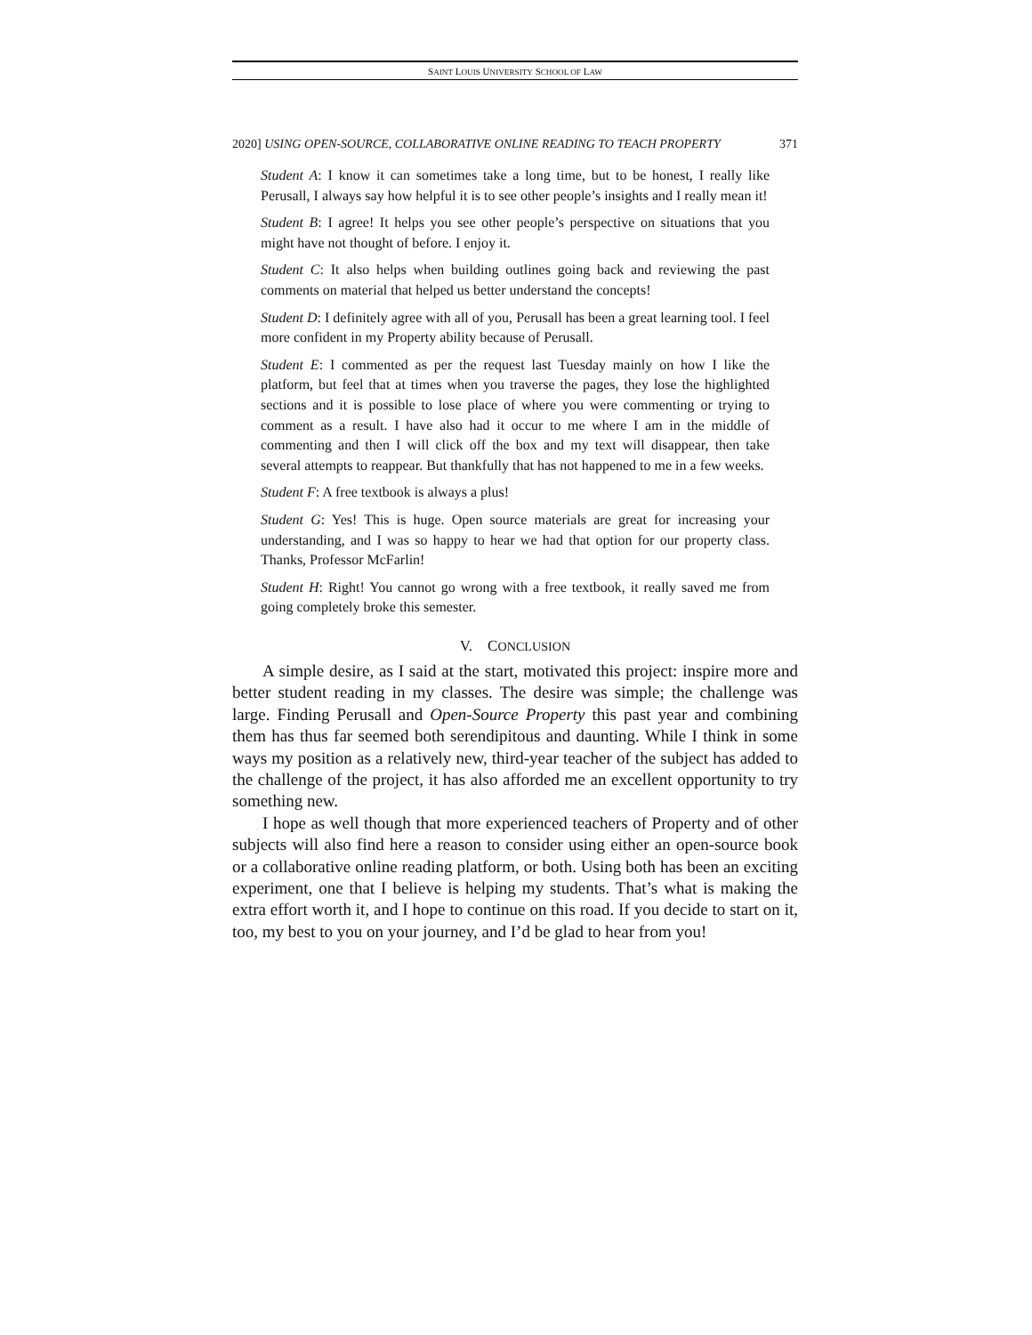SAINT LOUIS UNIVERSITY SCHOOL OF LAW
2020] USING OPEN-SOURCE, COLLABORATIVE ONLINE READING TO TEACH PROPERTY 371
Student A: I know it can sometimes take a long time, but to be honest, I really like Perusall, I always say how helpful it is to see other people’s insights and I really mean it!
Student B: I agree! It helps you see other people’s perspective on situations that you might have not thought of before. I enjoy it.
Student C: It also helps when building outlines going back and reviewing the past comments on material that helped us better understand the concepts!
Student D: I definitely agree with all of you, Perusall has been a great learning tool. I feel more confident in my Property ability because of Perusall.
Student E: I commented as per the request last Tuesday mainly on how I like the platform, but feel that at times when you traverse the pages, they lose the highlighted sections and it is possible to lose place of where you were commenting or trying to comment as a result. I have also had it occur to me where I am in the middle of commenting and then I will click off the box and my text will disappear, then take several attempts to reappear. But thankfully that has not happened to me in a few weeks.
Student F: A free textbook is always a plus!
Student G: Yes! This is huge. Open source materials are great for increasing your understanding, and I was so happy to hear we had that option for our property class. Thanks, Professor McFarlin!
Student H: Right! You cannot go wrong with a free textbook, it really saved me from going completely broke this semester.
V. CONCLUSION
A simple desire, as I said at the start, motivated this project: inspire more and better student reading in my classes. The desire was simple; the challenge was large. Finding Perusall and Open-Source Property this past year and combining them has thus far seemed both serendipitous and daunting. While I think in some ways my position as a relatively new, third-year teacher of the subject has added to the challenge of the project, it has also afforded me an excellent opportunity to try something new.
I hope as well though that more experienced teachers of Property and of other subjects will also find here a reason to consider using either an open-source book or a collaborative online reading platform, or both. Using both has been an exciting experiment, one that I believe is helping my students. That’s what is making the extra effort worth it, and I hope to continue on this road. If you decide to start on it, too, my best to you on your journey, and I’d be glad to hear from you!